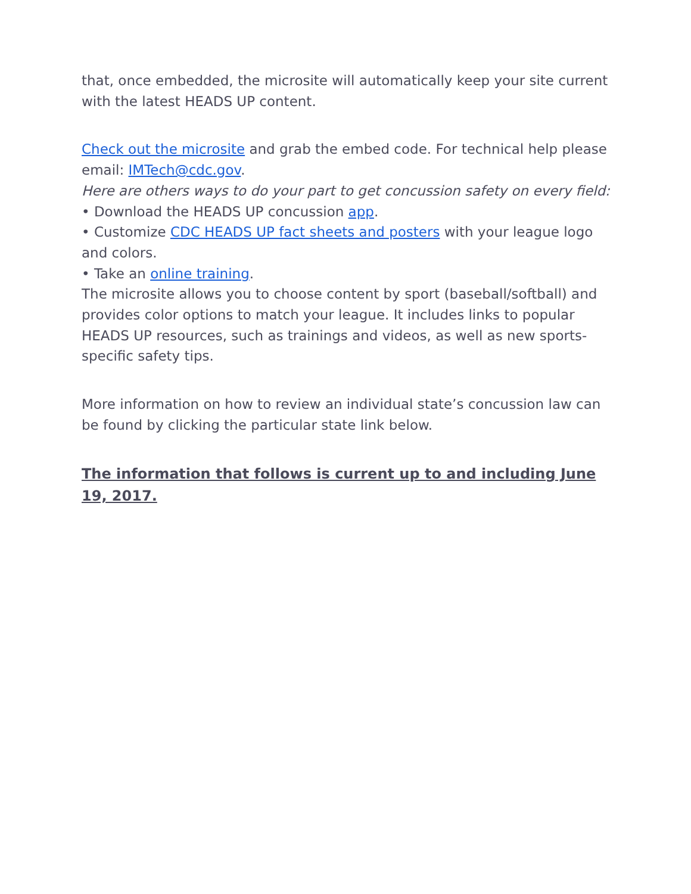that, once embedded, the microsite will automatically keep your site current with the latest HEADS UP content.
Check out the microsite and grab the embed code. For technical help please email: IMTech@cdc.gov.
Here are others ways to do your part to get concussion safety on every field:
• Download the HEADS UP concussion app.
• Customize CDC HEADS UP fact sheets and posters with your league logo and colors.
• Take an online training.
The microsite allows you to choose content by sport (baseball/softball) and provides color options to match your league. It includes links to popular HEADS UP resources, such as trainings and videos, as well as new sports-specific safety tips.
More information on how to review an individual state’s concussion law can be found by clicking the particular state link below.
The information that follows is current up to and including June 19, 2017.